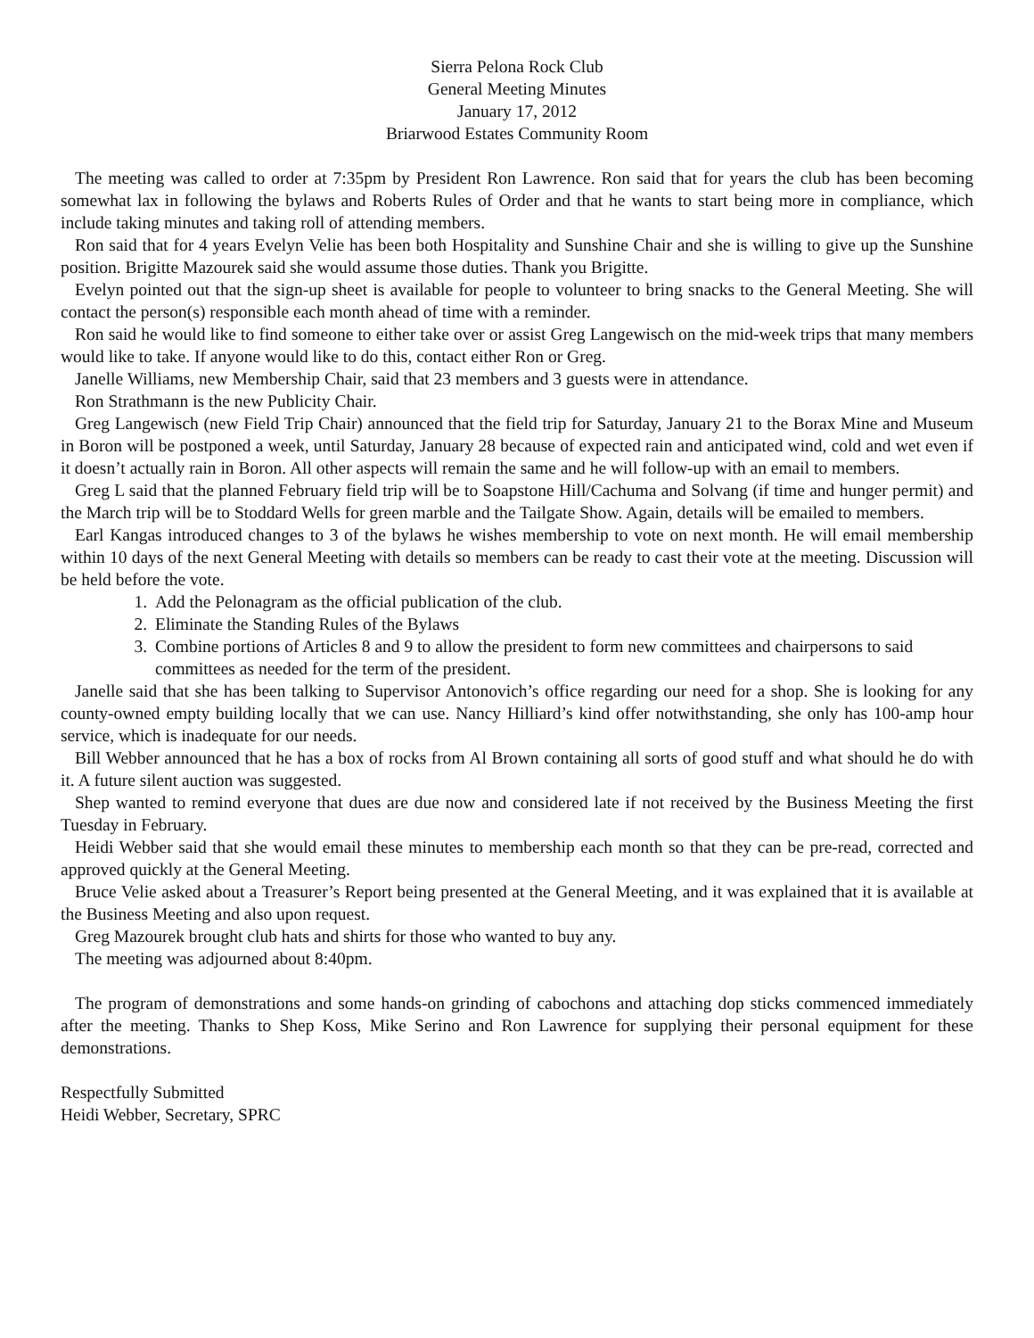Sierra Pelona Rock Club
General Meeting Minutes
January 17, 2012
Briarwood Estates Community Room
The meeting was called to order at 7:35pm by President Ron Lawrence. Ron said that for years the club has been becoming somewhat lax in following the bylaws and Roberts Rules of Order and that he wants to start being more in compliance, which include taking minutes and taking roll of attending members.
Ron said that for 4 years Evelyn Velie has been both Hospitality and Sunshine Chair and she is willing to give up the Sunshine position. Brigitte Mazourek said she would assume those duties. Thank you Brigitte.
Evelyn pointed out that the sign-up sheet is available for people to volunteer to bring snacks to the General Meeting. She will contact the person(s) responsible each month ahead of time with a reminder.
Ron said he would like to find someone to either take over or assist Greg Langewisch on the mid-week trips that many members would like to take. If anyone would like to do this, contact either Ron or Greg.
Janelle Williams, new Membership Chair, said that 23 members and 3 guests were in attendance.
Ron Strathmann is the new Publicity Chair.
Greg Langewisch (new Field Trip Chair) announced that the field trip for Saturday, January 21 to the Borax Mine and Museum in Boron will be postponed a week, until Saturday, January 28 because of expected rain and anticipated wind, cold and wet even if it doesn’t actually rain in Boron. All other aspects will remain the same and he will follow-up with an email to members.
Greg L said that the planned February field trip will be to Soapstone Hill/Cachuma and Solvang (if time and hunger permit) and the March trip will be to Stoddard Wells for green marble and the Tailgate Show. Again, details will be emailed to members.
Earl Kangas introduced changes to 3 of the bylaws he wishes membership to vote on next month. He will email membership within 10 days of the next General Meeting with details so members can be ready to cast their vote at the meeting. Discussion will be held before the vote.
1. Add the Pelonagram as the official publication of the club.
2. Eliminate the Standing Rules of the Bylaws
3. Combine portions of Articles 8 and 9 to allow the president to form new committees and chairpersons to said committees as needed for the term of the president.
Janelle said that she has been talking to Supervisor Antonovich’s office regarding our need for a shop. She is looking for any county-owned empty building locally that we can use. Nancy Hilliard’s kind offer notwithstanding, she only has 100-amp hour service, which is inadequate for our needs.
Bill Webber announced that he has a box of rocks from Al Brown containing all sorts of good stuff and what should he do with it. A future silent auction was suggested.
Shep wanted to remind everyone that dues are due now and considered late if not received by the Business Meeting the first Tuesday in February.
Heidi Webber said that she would email these minutes to membership each month so that they can be pre-read, corrected and approved quickly at the General Meeting.
Bruce Velie asked about a Treasurer’s Report being presented at the General Meeting, and it was explained that it is available at the Business Meeting and also upon request.
Greg Mazourek brought club hats and shirts for those who wanted to buy any.
The meeting was adjourned about 8:40pm.
The program of demonstrations and some hands-on grinding of cabochons and attaching dop sticks commenced immediately after the meeting. Thanks to Shep Koss, Mike Serino and Ron Lawrence for supplying their personal equipment for these demonstrations.
Respectfully Submitted
Heidi Webber, Secretary, SPRC